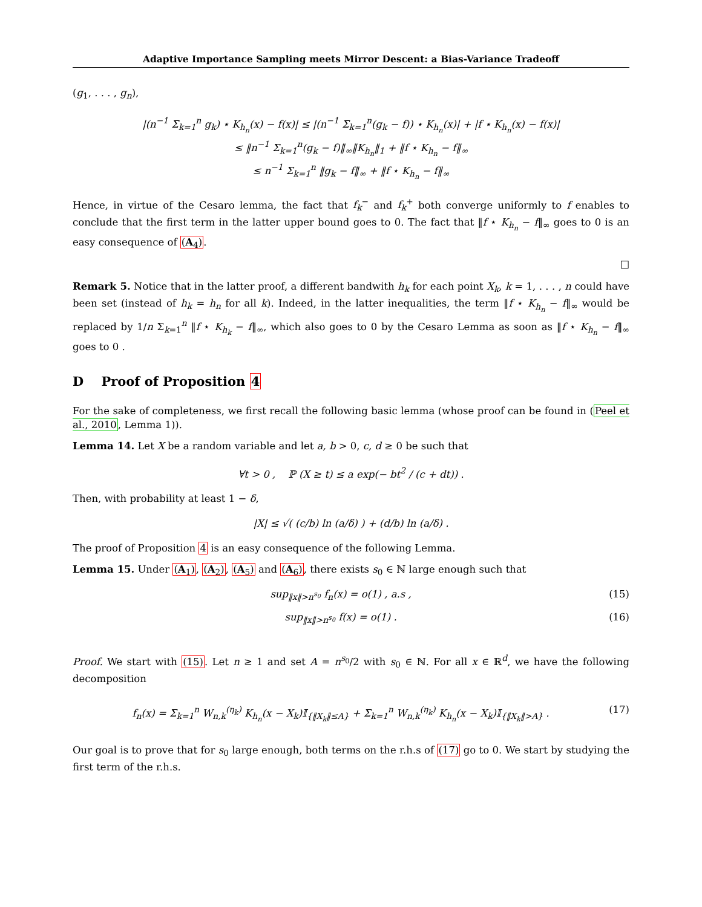Adaptive Importance Sampling meets Mirror Descent: a Bias-Variance Tradeoff
(g<sub>1</sub>, . . . , g<sub>n</sub>),
|(n<sup>−1</sup> Σ<sub>k=1</sub><sup>n</sup> g<sub>k</sub>) ⋆ K<sub>h<sub>n</sub></sub>(x) − f(x)| ≤ |(n<sup>−1</sup> Σ<sub>k=1</sub><sup>n</sup>(g<sub>k</sub> − f)) ⋆ K<sub>h<sub>n</sub></sub>(x)| + |f ⋆ K<sub>h<sub>n</sub></sub>(x) − f(x)|
≤ ‖n<sup>−1</sup> Σ<sub>k=1</sub><sup>n</sup>(g<sub>k</sub> − f)‖<sub>∞</sub>‖K<sub>h<sub>n</sub></sub>‖<sub>1</sub> + ‖f ⋆ K<sub>h<sub>n</sub></sub> − f‖<sub>∞</sub>
≤ n<sup>−1</sup> Σ<sub>k=1</sub><sup>n</sup> ‖g<sub>k</sub> − f‖<sub>∞</sub> + ‖f ⋆ K<sub>h<sub>n</sub></sub> − f‖<sub>∞</sub>
Hence, in virtue of the Cesaro lemma, the fact that f<sub>k</sub><sup>−</sup> and f<sub>k</sub><sup>+</sup> both converge uniformly to f enables to conclude that the first term in the latter upper bound goes to 0. The fact that ‖f ⋆ K<sub>h<sub>n</sub></sub> − f‖<sub>∞</sub> goes to 0 is an easy consequence of (A<sub>4</sub>).
□
Remark 5. Notice that in the latter proof, a different bandwith h<sub>k</sub> for each point X<sub>k</sub>, k = 1, . . . , n could have been set (instead of h<sub>k</sub> = h<sub>n</sub> for all k). Indeed, in the latter inequalities, the term ‖f ⋆ K<sub>h<sub>n</sub></sub> − f‖<sub>∞</sub> would be replaced by 1/n Σ<sub>k=1</sub><sup>n</sup> ‖f ⋆ K<sub>h<sub>k</sub></sub> − f‖<sub>∞</sub>, which also goes to 0 by the Cesaro Lemma as soon as ‖f ⋆ K<sub>h<sub>n</sub></sub> − f‖<sub>∞</sub> goes to 0 .
D Proof of Proposition 4
For the sake of completeness, we first recall the following basic lemma (whose proof can be found in (Peel et al., 2010, Lemma 1)).
Lemma 14. Let X be a random variable and let a, b > 0, c, d ≥ 0 be such that
∀t > 0 , ℙ (X ≥ t) ≤ a exp(− bt<sup>2</sup> / (c + dt)) .
Then, with probability at least 1 − δ,
|X| ≤ √( (c/b) ln (a/δ) ) + (d/b) ln (a/δ) .
The proof of Proposition 4 is an easy consequence of the following Lemma.
Lemma 15. Under (A<sub>1</sub>), (A<sub>2</sub>), (A<sub>5</sub>) and (A<sub>6</sub>), there exists s<sub>0</sub> ∈ ℕ large enough such that
sup<sub>‖x‖>n<sup>s<sub>0</sub></sup></sub> f<sub>n</sub>(x) = o(1) , a.s , (15)
sup<sub>‖x‖>n<sup>s<sub>0</sub></sup></sub> f(x) = o(1) . (16)
Proof. We start with (15). Let n ≥ 1 and set A = n<sup>s<sub>0</sub></sup>/2 with s<sub>0</sub> ∈ ℕ. For all x ∈ ℝ<sup>d</sup>, we have the following decomposition
f<sub>n</sub>(x) = Σ<sub>k=1</sub><sup>n</sup> W<sub>n,k</sub><sup>(η<sub>k</sub>)</sup> K<sub>h<sub>n</sub></sub>(x − X<sub>k</sub>)𝕀<sub>{‖X<sub>k</sub>‖≤A}</sub> + Σ<sub>k=1</sub><sup>n</sup> W<sub>n,k</sub><sup>(η<sub>k</sub>)</sup> K<sub>h<sub>n</sub></sub>(x − X<sub>k</sub>)𝕀<sub>{‖X<sub>k</sub>‖>A}</sub> . (17)
Our goal is to prove that for s<sub>0</sub> large enough, both terms on the r.h.s of (17) go to 0. We start by studying the first term of the r.h.s.